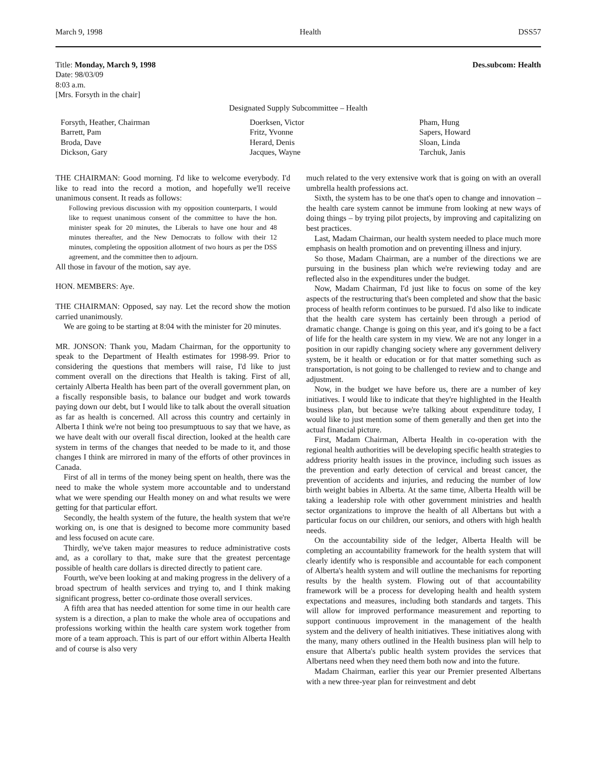March 9, 1998 Health DSS57
Title: Monday, March 9, 1998 Des.subcom: Health
Date: 98/03/09
8:03 a.m.
[Mrs. Forsyth in the chair]
Designated Supply Subcommittee – Health
Forsyth, Heather, Chairman
Barrett, Pam
Broda, Dave
Dickson, Gary
Doerksen, Victor
Fritz, Yvonne
Herard, Denis
Jacques, Wayne
Pham, Hung
Sapers, Howard
Sloan, Linda
Tarchuk, Janis
THE CHAIRMAN: Good morning. I'd like to welcome everybody. I'd like to read into the record a motion, and hopefully we'll receive unanimous consent. It reads as follows:
Following previous discussion with my opposition counterparts, I would like to request unanimous consent of the committee to have the hon. minister speak for 20 minutes, the Liberals to have one hour and 48 minutes thereafter, and the New Democrats to follow with their 12 minutes, completing the opposition allotment of two hours as per the DSS agreement, and the committee then to adjourn.
All those in favour of the motion, say aye.
HON. MEMBERS: Aye.
THE CHAIRMAN: Opposed, say nay. Let the record show the motion carried unanimously.
We are going to be starting at 8:04 with the minister for 20 minutes.
MR. JONSON: Thank you, Madam Chairman, for the opportunity to speak to the Department of Health estimates for 1998-99. Prior to considering the questions that members will raise, I'd like to just comment overall on the directions that Health is taking. First of all, certainly Alberta Health has been part of the overall government plan, on a fiscally responsible basis, to balance our budget and work towards paying down our debt, but I would like to talk about the overall situation as far as health is concerned. All across this country and certainly in Alberta I think we're not being too presumptuous to say that we have, as we have dealt with our overall fiscal direction, looked at the health care system in terms of the changes that needed to be made to it, and those changes I think are mirrored in many of the efforts of other provinces in Canada.
First of all in terms of the money being spent on health, there was the need to make the whole system more accountable and to understand what we were spending our Health money on and what results we were getting for that particular effort.
Secondly, the health system of the future, the health system that we're working on, is one that is designed to become more community based and less focused on acute care.
Thirdly, we've taken major measures to reduce administrative costs and, as a corollary to that, make sure that the greatest percentage possible of health care dollars is directed directly to patient care.
Fourth, we've been looking at and making progress in the delivery of a broad spectrum of health services and trying to, and I think making significant progress, better co-ordinate those overall services.
A fifth area that has needed attention for some time in our health care system is a direction, a plan to make the whole area of occupations and professions working within the health care system work together from more of a team approach. This is part of our effort within Alberta Health and of course is also very
much related to the very extensive work that is going on with an overall umbrella health professions act.
Sixth, the system has to be one that's open to change and innovation – the health care system cannot be immune from looking at new ways of doing things – by trying pilot projects, by improving and capitalizing on best practices.
Last, Madam Chairman, our health system needed to place much more emphasis on health promotion and on preventing illness and injury.
So those, Madam Chairman, are a number of the directions we are pursuing in the business plan which we're reviewing today and are reflected also in the expenditures under the budget.
Now, Madam Chairman, I'd just like to focus on some of the key aspects of the restructuring that's been completed and show that the basic process of health reform continues to be pursued. I'd also like to indicate that the health care system has certainly been through a period of dramatic change. Change is going on this year, and it's going to be a fact of life for the health care system in my view. We are not any longer in a position in our rapidly changing society where any government delivery system, be it health or education or for that matter something such as transportation, is not going to be challenged to review and to change and adjustment.
Now, in the budget we have before us, there are a number of key initiatives. I would like to indicate that they're highlighted in the Health business plan, but because we're talking about expenditure today, I would like to just mention some of them generally and then get into the actual financial picture.
First, Madam Chairman, Alberta Health in co-operation with the regional health authorities will be developing specific health strategies to address priority health issues in the province, including such issues as the prevention and early detection of cervical and breast cancer, the prevention of accidents and injuries, and reducing the number of low birth weight babies in Alberta. At the same time, Alberta Health will be taking a leadership role with other government ministries and health sector organizations to improve the health of all Albertans but with a particular focus on our children, our seniors, and others with high health needs.
On the accountability side of the ledger, Alberta Health will be completing an accountability framework for the health system that will clearly identify who is responsible and accountable for each component of Alberta's health system and will outline the mechanisms for reporting results by the health system. Flowing out of that accountability framework will be a process for developing health and health system expectations and measures, including both standards and targets. This will allow for improved performance measurement and reporting to support continuous improvement in the management of the health system and the delivery of health initiatives. These initiatives along with the many, many others outlined in the Health business plan will help to ensure that Alberta's public health system provides the services that Albertans need when they need them both now and into the future.
Madam Chairman, earlier this year our Premier presented Albertans with a new three-year plan for reinvestment and debt